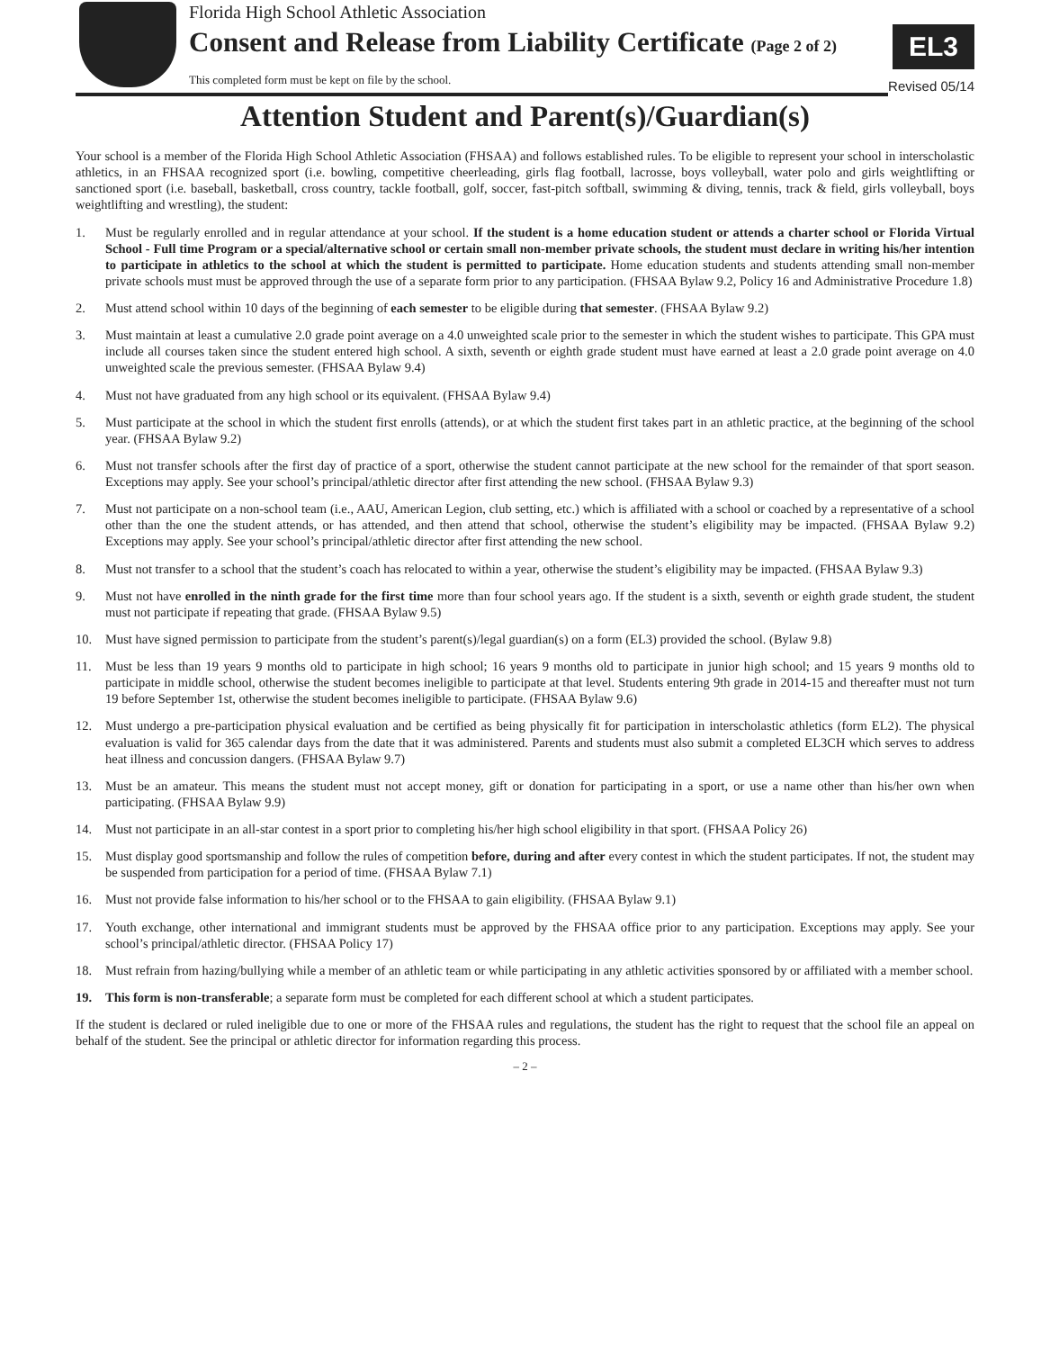EL3
Revised 05/14
Florida High School Athletic Association
Consent and Release from Liability Certificate (Page 2 of 2)
This completed form must be kept on file by the school.
Attention Student and Parent(s)/Guardian(s)
Your school is a member of the Florida High School Athletic Association (FHSAA) and follows established rules. To be eligible to represent your school in interscholastic athletics, in an FHSAA recognized sport (i.e. bowling, competitive cheerleading, girls flag football, lacrosse, boys volleyball, water polo and girls weightlifting or sanctioned sport (i.e. baseball, basketball, cross country, tackle football, golf, soccer, fast-pitch softball, swimming & diving, tennis, track & field, girls volleyball, boys weightlifting and wrestling), the student:
1. Must be regularly enrolled and in regular attendance at your school. If the student is a home education student or attends a charter school or Florida Virtual School - Full time Program or a special/alternative school or certain small non-member private schools, the student must declare in writing his/her intention to participate in athletics to the school at which the student is permitted to participate. Home education students and students attending small non-member private schools must must be approved through the use of a separate form prior to any participation. (FHSAA Bylaw 9.2, Policy 16 and Administrative Procedure 1.8)
2. Must attend school within 10 days of the beginning of each semester to be eligible during that semester. (FHSAA Bylaw 9.2)
3. Must maintain at least a cumulative 2.0 grade point average on a 4.0 unweighted scale prior to the semester in which the student wishes to participate. This GPA must include all courses taken since the student entered high school. A sixth, seventh or eighth grade student must have earned at least a 2.0 grade point average on 4.0 unweighted scale the previous semester. (FHSAA Bylaw 9.4)
4. Must not have graduated from any high school or its equivalent. (FHSAA Bylaw 9.4)
5. Must participate at the school in which the student first enrolls (attends), or at which the student first takes part in an athletic practice, at the beginning of the school year. (FHSAA Bylaw 9.2)
6. Must not transfer schools after the first day of practice of a sport, otherwise the student cannot participate at the new school for the remainder of that sport season. Exceptions may apply. See your school’s principal/athletic director after first attending the new school. (FHSAA Bylaw 9.3)
7. Must not participate on a non-school team (i.e., AAU, American Legion, club setting, etc.) which is affiliated with a school or coached by a representative of a school other than the one the student attends, or has attended, and then attend that school, otherwise the student’s eligibility may be impacted. (FHSAA Bylaw 9.2) Exceptions may apply. See your school’s principal/athletic director after first attending the new school.
8. Must not transfer to a school that the student’s coach has relocated to within a year, otherwise the student’s eligibility may be impacted. (FHSAA Bylaw 9.3)
9. Must not have enrolled in the ninth grade for the first time more than four school years ago. If the student is a sixth, seventh or eighth grade student, the student must not participate if repeating that grade. (FHSAA Bylaw 9.5)
10. Must have signed permission to participate from the student’s parent(s)/legal guardian(s) on a form (EL3) provided the school. (Bylaw 9.8)
11. Must be less than 19 years 9 months old to participate in high school; 16 years 9 months old to participate in junior high school; and 15 years 9 months old to participate in middle school, otherwise the student becomes ineligible to participate at that level. Students entering 9th grade in 2014-15 and thereafter must not turn 19 before September 1st, otherwise the student becomes ineligible to participate. (FHSAA Bylaw 9.6)
12. Must undergo a pre-participation physical evaluation and be certified as being physically fit for participation in interscholastic athletics (form EL2). The physical evaluation is valid for 365 calendar days from the date that it was administered. Parents and students must also submit a completed EL3CH which serves to address heat illness and concussion dangers. (FHSAA Bylaw 9.7)
13. Must be an amateur. This means the student must not accept money, gift or donation for participating in a sport, or use a name other than his/her own when participating. (FHSAA Bylaw 9.9)
14. Must not participate in an all-star contest in a sport prior to completing his/her high school eligibility in that sport. (FHSAA Policy 26)
15. Must display good sportsmanship and follow the rules of competition before, during and after every contest in which the student participates. If not, the student may be suspended from participation for a period of time. (FHSAA Bylaw 7.1)
16. Must not provide false information to his/her school or to the FHSAA to gain eligibility. (FHSAA Bylaw 9.1)
17. Youth exchange, other international and immigrant students must be approved by the FHSAA office prior to any participation. Exceptions may apply. See your school’s principal/athletic director. (FHSAA Policy 17)
18. Must refrain from hazing/bullying while a member of an athletic team or while participating in any athletic activities sponsored by or affiliated with a member school.
19. This form is non-transferable; a separate form must be completed for each different school at which a student participates.
If the student is declared or ruled ineligible due to one or more of the FHSAA rules and regulations, the student has the right to request that the school file an appeal on behalf of the student. See the principal or athletic director for information regarding this process.
– 2 –